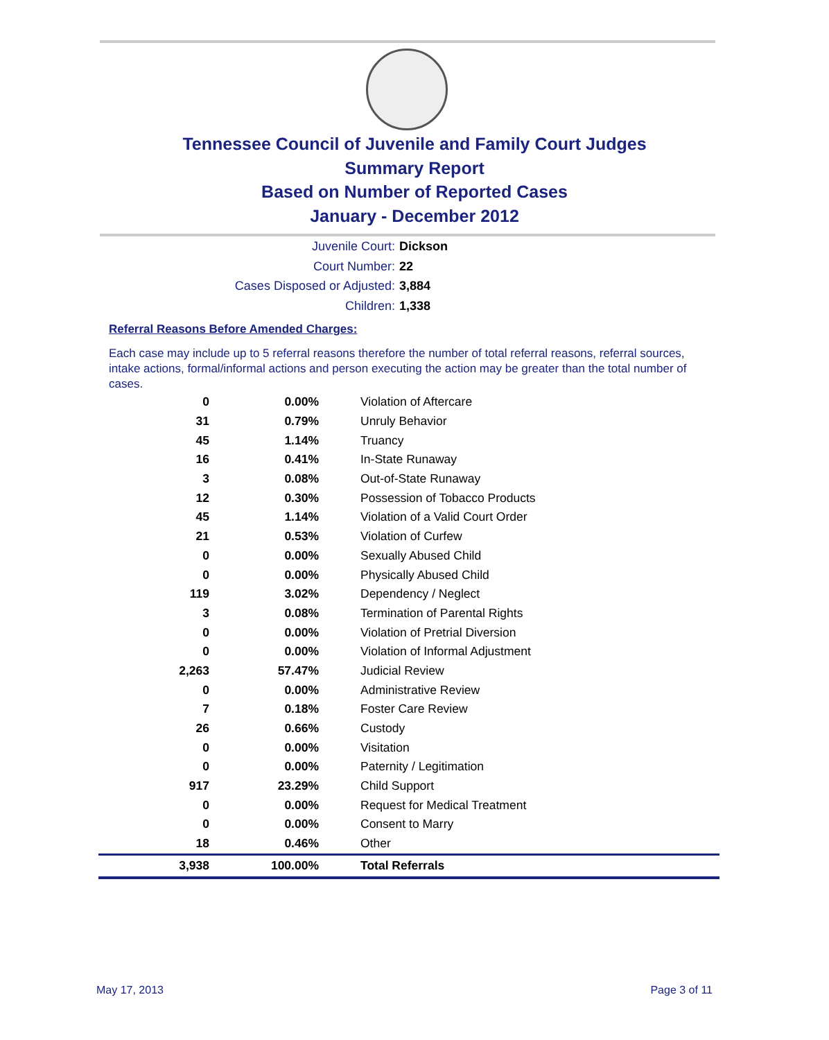Tennessee Council of Juvenile and Family Court Judges
Summary Report
Based on Number of Reported Cases
January - December 2012
Juvenile Court: Dickson
Court Number: 22
Cases Disposed or Adjusted: 3,884
Children: 1,338
Referral Reasons Before Amended Charges:
Each case may include up to 5 referral reasons therefore the number of total referral reasons, referral sources, intake actions, formal/informal actions and person executing the action may be greater than the total number of cases.
| 0 | 0.00% | Violation of Aftercare |
| 31 | 0.79% | Unruly Behavior |
| 45 | 1.14% | Truancy |
| 16 | 0.41% | In-State Runaway |
| 3 | 0.08% | Out-of-State Runaway |
| 12 | 0.30% | Possession of Tobacco Products |
| 45 | 1.14% | Violation of a Valid Court Order |
| 21 | 0.53% | Violation of Curfew |
| 0 | 0.00% | Sexually Abused Child |
| 0 | 0.00% | Physically Abused Child |
| 119 | 3.02% | Dependency / Neglect |
| 3 | 0.08% | Termination of Parental Rights |
| 0 | 0.00% | Violation of Pretrial Diversion |
| 0 | 0.00% | Violation of Informal Adjustment |
| 2,263 | 57.47% | Judicial Review |
| 0 | 0.00% | Administrative Review |
| 7 | 0.18% | Foster Care Review |
| 26 | 0.66% | Custody |
| 0 | 0.00% | Visitation |
| 0 | 0.00% | Paternity / Legitimation |
| 917 | 23.29% | Child Support |
| 0 | 0.00% | Request for Medical Treatment |
| 0 | 0.00% | Consent to Marry |
| 18 | 0.46% | Other |
| 3,938 | 100.00% | Total Referrals |
May 17, 2013 Page 3 of 11